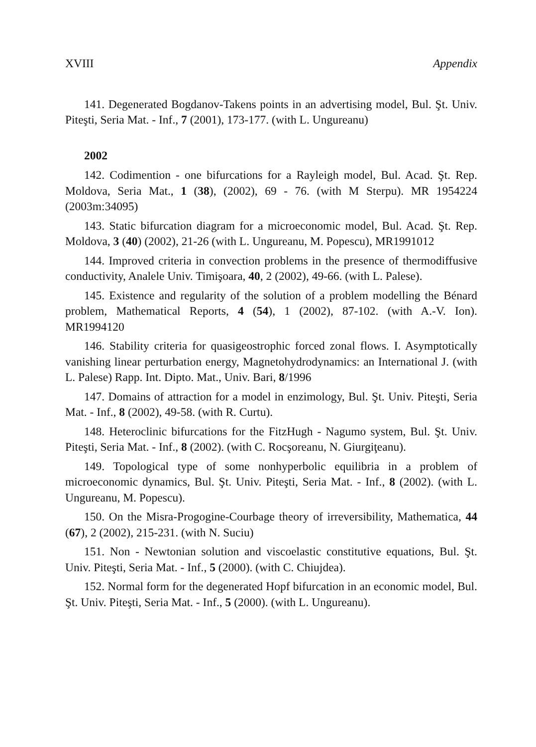XVIII Appendix
141. Degenerated Bogdanov-Takens points in an advertising model, Bul. Şt. Univ. Piteşti, Seria Mat. - Inf., 7 (2001), 173-177. (with L. Ungureanu)
2002
142. Codimention - one bifurcations for a Rayleigh model, Bul. Acad. Şt. Rep. Moldova, Seria Mat., 1 (38), (2002), 69 - 76. (with M Sterpu). MR 1954224 (2003m:34095)
143. Static bifurcation diagram for a microeconomic model, Bul. Acad. Şt. Rep. Moldova, 3 (40) (2002), 21-26 (with L. Ungureanu, M. Popescu), MR1991012
144. Improved criteria in convection problems in the presence of thermodiffusive conductivity, Analele Univ. Timişoara, 40, 2 (2002), 49-66. (with L. Palese).
145. Existence and regularity of the solution of a problem modelling the Bénard problem, Mathematical Reports, 4 (54), 1 (2002), 87-102. (with A.-V. Ion). MR1994120
146. Stability criteria for quasigeostrophic forced zonal flows. I. Asymptotically vanishing linear perturbation energy, Magnetohydrodynamics: an International J. (with L. Palese) Rapp. Int. Dipto. Mat., Univ. Bari, 8/1996
147. Domains of attraction for a model in enzimology, Bul. Şt. Univ. Piteşti, Seria Mat. - Inf., 8 (2002), 49-58. (with R. Curtu).
148. Heteroclinic bifurcations for the FitzHugh - Nagumo system, Bul. Şt. Univ. Piteşti, Seria Mat. - Inf., 8 (2002). (with C. Rocşoreanu, N. Giurgiţeanu).
149. Topological type of some nonhyperbolic equilibria in a problem of microeconomic dynamics, Bul. Şt. Univ. Piteşti, Seria Mat. - Inf., 8 (2002). (with L. Ungureanu, M. Popescu).
150. On the Misra-Progogine-Courbage theory of irreversibility, Mathematica, 44 (67), 2 (2002), 215-231. (with N. Suciu)
151. Non - Newtonian solution and viscoelastic constitutive equations, Bul. Şt. Univ. Piteşti, Seria Mat. - Inf., 5 (2000). (with C. Chiujdea).
152. Normal form for the degenerated Hopf bifurcation in an economic model, Bul. Şt. Univ. Piteşti, Seria Mat. - Inf., 5 (2000). (with L. Ungureanu).